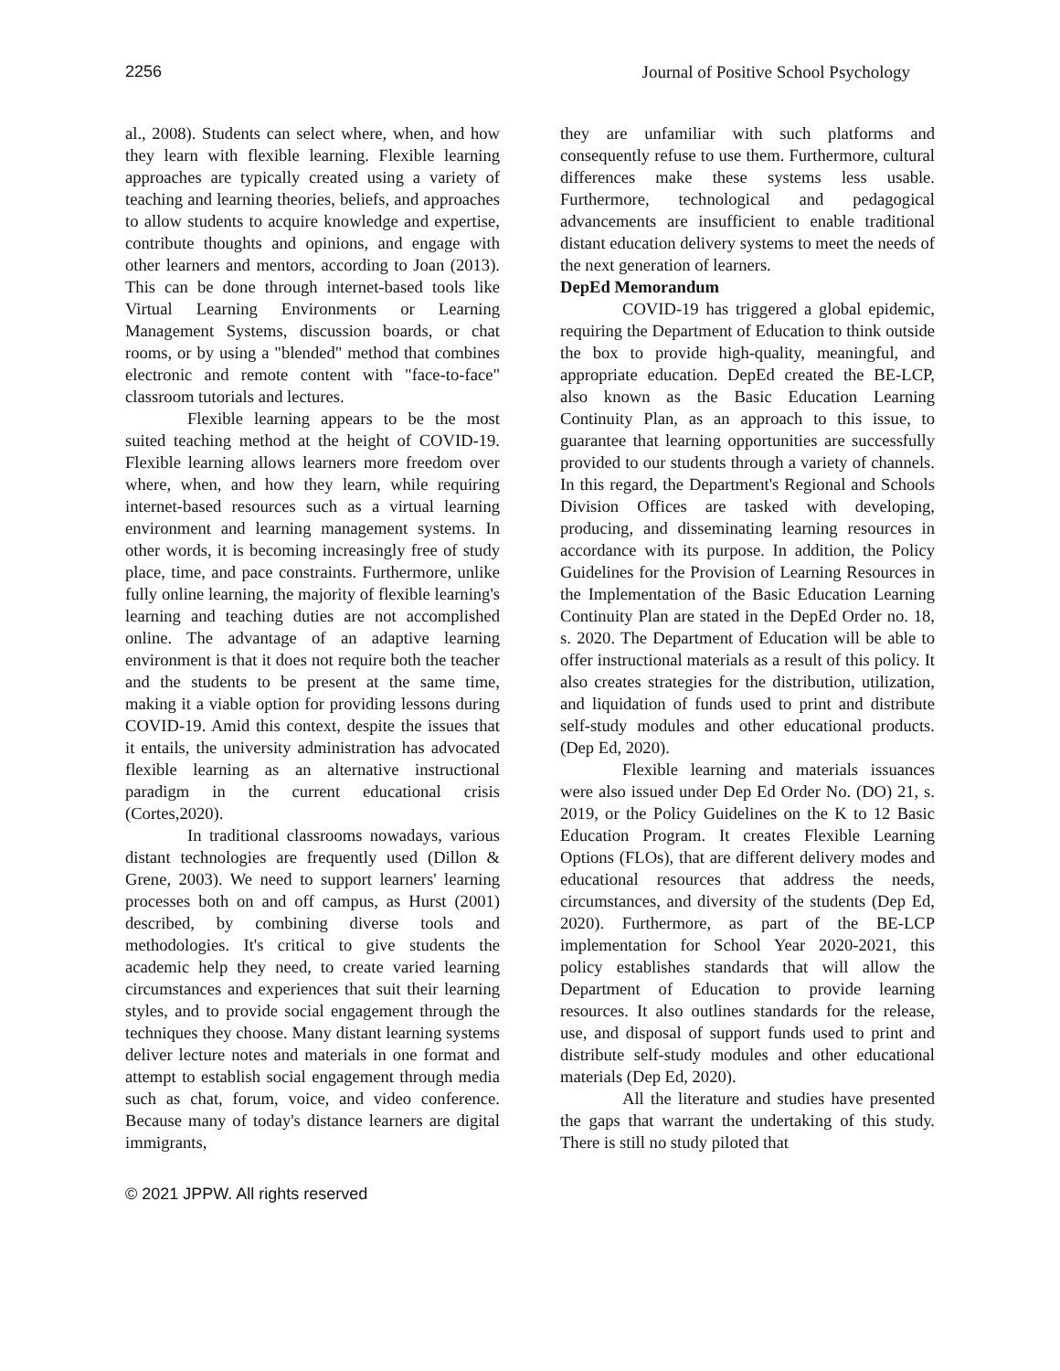2256 Journal of Positive School Psychology
al., 2008). Students can select where, when, and how they learn with flexible learning. Flexible learning approaches are typically created using a variety of teaching and learning theories, beliefs, and approaches to allow students to acquire knowledge and expertise, contribute thoughts and opinions, and engage with other learners and mentors, according to Joan (2013). This can be done through internet-based tools like Virtual Learning Environments or Learning Management Systems, discussion boards, or chat rooms, or by using a "blended" method that combines electronic and remote content with "face-to-face" classroom tutorials and lectures.
Flexible learning appears to be the most suited teaching method at the height of COVID-19. Flexible learning allows learners more freedom over where, when, and how they learn, while requiring internet-based resources such as a virtual learning environment and learning management systems. In other words, it is becoming increasingly free of study place, time, and pace constraints. Furthermore, unlike fully online learning, the majority of flexible learning's learning and teaching duties are not accomplished online. The advantage of an adaptive learning environment is that it does not require both the teacher and the students to be present at the same time, making it a viable option for providing lessons during COVID-19. Amid this context, despite the issues that it entails, the university administration has advocated flexible learning as an alternative instructional paradigm in the current educational crisis (Cortes,2020).
In traditional classrooms nowadays, various distant technologies are frequently used (Dillon & Grene, 2003). We need to support learners' learning processes both on and off campus, as Hurst (2001) described, by combining diverse tools and methodologies. It's critical to give students the academic help they need, to create varied learning circumstances and experiences that suit their learning styles, and to provide social engagement through the techniques they choose. Many distant learning systems deliver lecture notes and materials in one format and attempt to establish social engagement through media such as chat, forum, voice, and video conference. Because many of today's distance learners are digital immigrants,
they are unfamiliar with such platforms and consequently refuse to use them. Furthermore, cultural differences make these systems less usable. Furthermore, technological and pedagogical advancements are insufficient to enable traditional distant education delivery systems to meet the needs of the next generation of learners.
DepEd Memorandum
COVID-19 has triggered a global epidemic, requiring the Department of Education to think outside the box to provide high-quality, meaningful, and appropriate education. DepEd created the BE-LCP, also known as the Basic Education Learning Continuity Plan, as an approach to this issue, to guarantee that learning opportunities are successfully provided to our students through a variety of channels. In this regard, the Department's Regional and Schools Division Offices are tasked with developing, producing, and disseminating learning resources in accordance with its purpose. In addition, the Policy Guidelines for the Provision of Learning Resources in the Implementation of the Basic Education Learning Continuity Plan are stated in the DepEd Order no. 18, s. 2020. The Department of Education will be able to offer instructional materials as a result of this policy. It also creates strategies for the distribution, utilization, and liquidation of funds used to print and distribute self-study modules and other educational products. (Dep Ed, 2020).
Flexible learning and materials issuances were also issued under Dep Ed Order No. (DO) 21, s. 2019, or the Policy Guidelines on the K to 12 Basic Education Program. It creates Flexible Learning Options (FLOs), that are different delivery modes and educational resources that address the needs, circumstances, and diversity of the students (Dep Ed, 2020). Furthermore, as part of the BE-LCP implementation for School Year 2020-2021, this policy establishes standards that will allow the Department of Education to provide learning resources. It also outlines standards for the release, use, and disposal of support funds used to print and distribute self-study modules and other educational materials (Dep Ed, 2020).
All the literature and studies have presented the gaps that warrant the undertaking of this study. There is still no study piloted that
© 2021 JPPW. All rights reserved